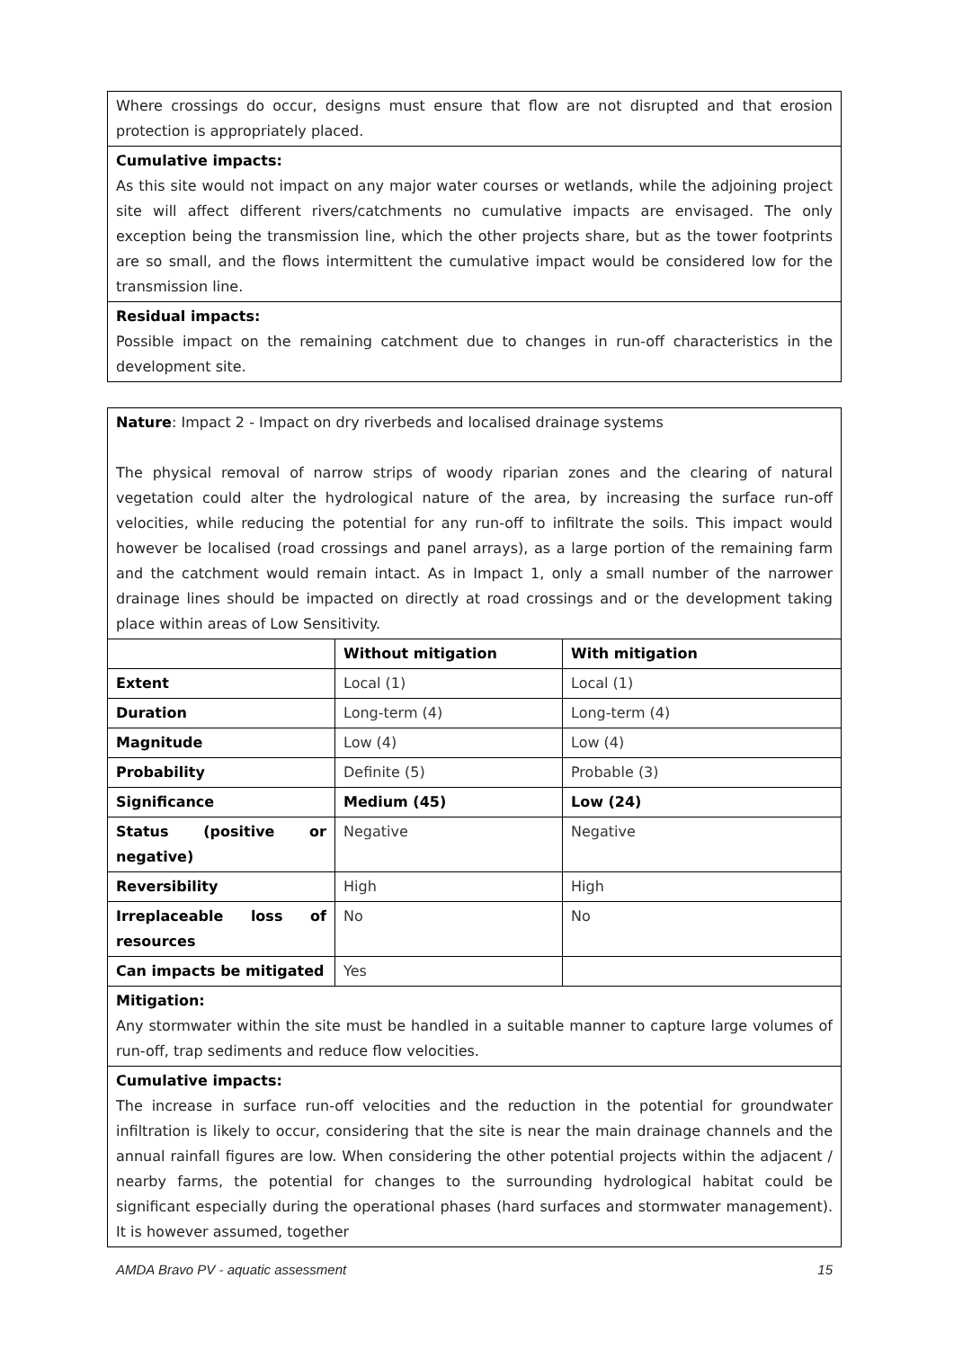| Where crossings do occur, designs must ensure that flow are not disrupted and that erosion protection is appropriately placed. |
| Cumulative impacts: As this site would not impact on any major water courses or wetlands, while the adjoining project site will affect different rivers/catchments no cumulative impacts are envisaged. The only exception being the transmission line, which the other projects share, but as the tower footprints are so small, and the flows intermittent the cumulative impact would be considered low for the transmission line. |
| Residual impacts: Possible impact on the remaining catchment due to changes in run-off characteristics in the development site. |
| Nature : Impact 2 - Impact on dry riverbeds and localised drainage systems The physical removal of narrow strips of woody riparian zones and the clearing of natural vegetation could alter the hydrological nature of the area, by increasing the surface run-off velocities, while reducing the potential for any run-off to infiltrate the soils. This impact would however be localised (road crossings and panel arrays), as a large portion of the remaining farm and the catchment would remain intact. As in Impact 1, only a small number of the narrower drainage lines should be impacted on directly at road crossings and or the development taking place within areas of Low Sensitivity. | | |
| | Without mitigation | With mitigation |
| Extent | Local (1) | Local (1) |
| Duration | Long-term (4) | Long-term (4) |
| Magnitude | Low (4) | Low (4) |
| Probability | Definite (5) | Probable (3) |
| Significance | Medium (45) | Low (24) |
| Status (positive or negative) | Negative | Negative |
| Reversibility | High | High |
| Irreplaceable loss of resources | No | No |
| Can impacts be mitigated | Yes | |
| Mitigation: Any stormwater within the site must be handled in a suitable manner to capture large volumes of run-off, trap sediments and reduce flow velocities. | | |
| Cumulative impacts: The increase in surface run-off velocities and the reduction in the potential for groundwater infiltration is likely to occur, considering that the site is near the main drainage channels and the annual rainfall figures are low. When considering the other potential projects within the adjacent / nearby farms, the potential for changes to the surrounding hydrological habitat could be significant especially during the operational phases (hard surfaces and stormwater management). It is however assumed, together | | |
AMDA Bravo PV - aquatic assessment 15